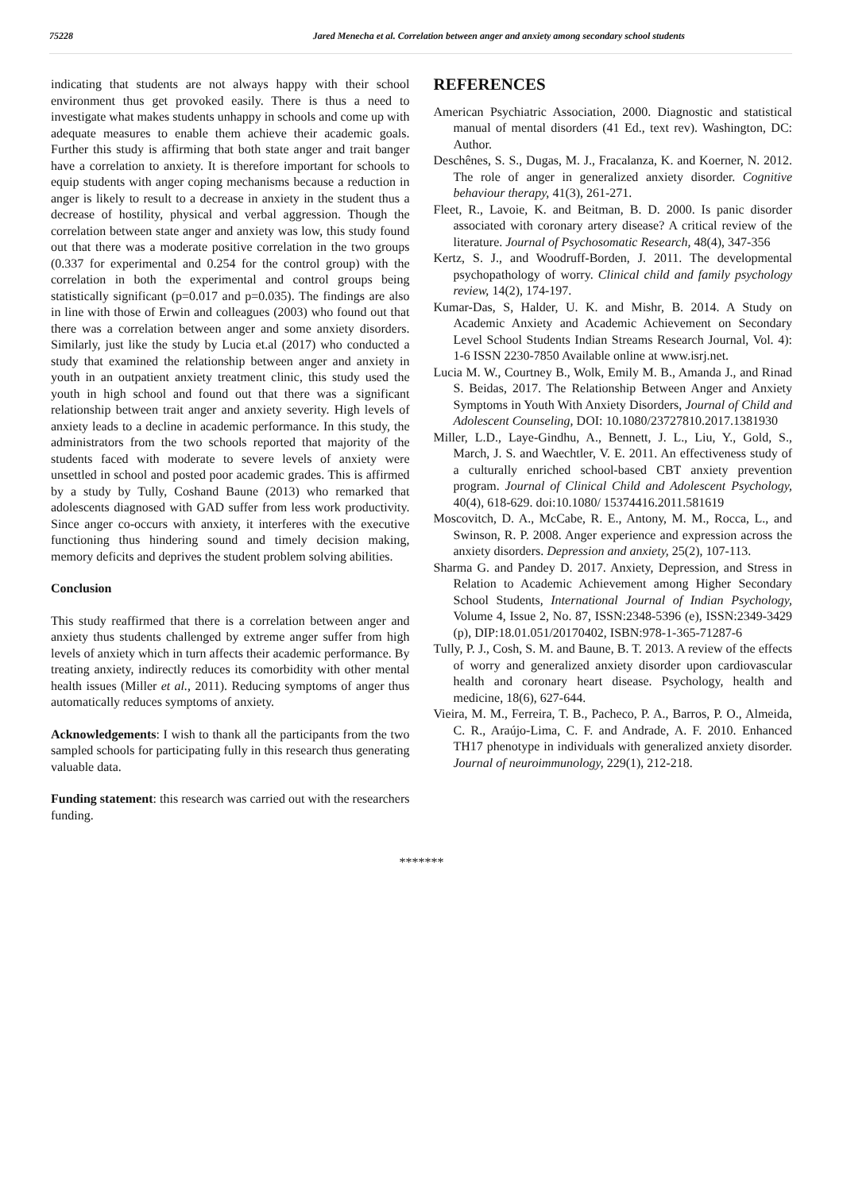75228 Jared Menecha et al. Correlation between anger and anxiety among secondary school students
indicating that students are not always happy with their school environment thus get provoked easily. There is thus a need to investigate what makes students unhappy in schools and come up with adequate measures to enable them achieve their academic goals. Further this study is affirming that both state anger and trait banger have a correlation to anxiety. It is therefore important for schools to equip students with anger coping mechanisms because a reduction in anger is likely to result to a decrease in anxiety in the student thus a decrease of hostility, physical and verbal aggression. Though the correlation between state anger and anxiety was low, this study found out that there was a moderate positive correlation in the two groups (0.337 for experimental and 0.254 for the control group) with the correlation in both the experimental and control groups being statistically significant (p=0.017 and p=0.035). The findings are also in line with those of Erwin and colleagues (2003) who found out that there was a correlation between anger and some anxiety disorders. Similarly, just like the study by Lucia et.al (2017) who conducted a study that examined the relationship between anger and anxiety in youth in an outpatient anxiety treatment clinic, this study used the youth in high school and found out that there was a significant relationship between trait anger and anxiety severity. High levels of anxiety leads to a decline in academic performance. In this study, the administrators from the two schools reported that majority of the students faced with moderate to severe levels of anxiety were unsettled in school and posted poor academic grades. This is affirmed by a study by Tully, Coshand Baune (2013) who remarked that adolescents diagnosed with GAD suffer from less work productivity. Since anger co-occurs with anxiety, it interferes with the executive functioning thus hindering sound and timely decision making, memory deficits and deprives the student problem solving abilities.
Conclusion
This study reaffirmed that there is a correlation between anger and anxiety thus students challenged by extreme anger suffer from high levels of anxiety which in turn affects their academic performance. By treating anxiety, indirectly reduces its comorbidity with other mental health issues (Miller et al., 2011). Reducing symptoms of anger thus automatically reduces symptoms of anxiety.
Acknowledgements: I wish to thank all the participants from the two sampled schools for participating fully in this research thus generating valuable data.
Funding statement: this research was carried out with the researchers funding.
REFERENCES
American Psychiatric Association, 2000. Diagnostic and statistical manual of mental disorders (41 Ed., text rev). Washington, DC: Author.
Deschênes, S. S., Dugas, M. J., Fracalanza, K. and Koerner, N. 2012. The role of anger in generalized anxiety disorder. Cognitive behaviour therapy, 41(3), 261-271.
Fleet, R., Lavoie, K. and Beitman, B. D. 2000. Is panic disorder associated with coronary artery disease? A critical review of the literature. Journal of Psychosomatic Research, 48(4), 347-356
Kertz, S. J., and Woodruff-Borden, J. 2011. The developmental psychopathology of worry. Clinical child and family psychology review, 14(2), 174-197.
Kumar-Das, S, Halder, U. K. and Mishr, B. 2014. A Study on Academic Anxiety and Academic Achievement on Secondary Level School Students Indian Streams Research Journal, Vol. 4): 1-6 ISSN 2230-7850 Available online at www.isrj.net.
Lucia M. W., Courtney B., Wolk, Emily M. B., Amanda J., and Rinad S. Beidas, 2017. The Relationship Between Anger and Anxiety Symptoms in Youth With Anxiety Disorders, Journal of Child and Adolescent Counseling, DOI: 10.1080/23727810.2017.1381930
Miller, L.D., Laye-Gindhu, A., Bennett, J. L., Liu, Y., Gold, S., March, J. S. and Waechtler, V. E. 2011. An effectiveness study of a culturally enriched school-based CBT anxiety prevention program. Journal of Clinical Child and Adolescent Psychology, 40(4), 618-629. doi:10.1080/ 15374416.2011.581619
Moscovitch, D. A., McCabe, R. E., Antony, M. M., Rocca, L., and Swinson, R. P. 2008. Anger experience and expression across the anxiety disorders. Depression and anxiety, 25(2), 107-113.
Sharma G. and Pandey D. 2017. Anxiety, Depression, and Stress in Relation to Academic Achievement among Higher Secondary School Students, International Journal of Indian Psychology, Volume 4, Issue 2, No. 87, ISSN:2348-5396 (e), ISSN:2349-3429 (p), DIP:18.01.051/20170402, ISBN:978-1-365-71287-6
Tully, P. J., Cosh, S. M. and Baune, B. T. 2013. A review of the effects of worry and generalized anxiety disorder upon cardiovascular health and coronary heart disease. Psychology, health and medicine, 18(6), 627-644.
Vieira, M. M., Ferreira, T. B., Pacheco, P. A., Barros, P. O., Almeida, C. R., Araújo-Lima, C. F. and Andrade, A. F. 2010. Enhanced TH17 phenotype in individuals with generalized anxiety disorder. Journal of neuroimmunology, 229(1), 212-218.
*******